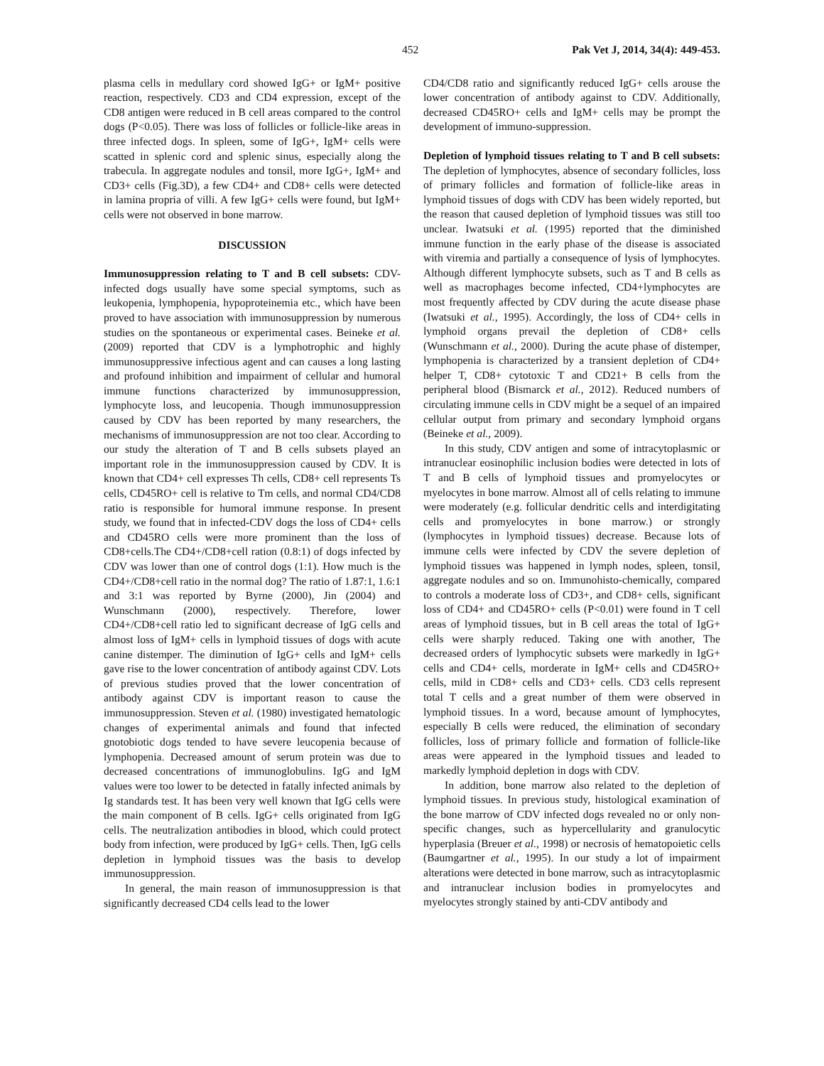452 Pak Vet J, 2014, 34(4): 449-453.
plasma cells in medullary cord showed IgG+ or IgM+ positive reaction, respectively. CD3 and CD4 expression, except of the CD8 antigen were reduced in B cell areas compared to the control dogs (P<0.05). There was loss of follicles or follicle-like areas in three infected dogs. In spleen, some of IgG+, IgM+ cells were scatted in splenic cord and splenic sinus, especially along the trabecula. In aggregate nodules and tonsil, more IgG+, IgM+ and CD3+ cells (Fig.3D), a few CD4+ and CD8+ cells were detected in lamina propria of villi. A few IgG+ cells were found, but IgM+ cells were not observed in bone marrow.
DISCUSSION
Immunosuppression relating to T and B cell subsets: CDV-infected dogs usually have some special symptoms, such as leukopenia, lymphopenia, hypoproteinemia etc., which have been proved to have association with immunosuppression by numerous studies on the spontaneous or experimental cases. Beineke et al. (2009) reported that CDV is a lymphotrophic and highly immunosuppressive infectious agent and can causes a long lasting and profound inhibition and impairment of cellular and humoral immune functions characterized by immunosuppression, lymphocyte loss, and leucopenia. Though immunosuppression caused by CDV has been reported by many researchers, the mechanisms of immunosuppression are not too clear. According to our study the alteration of T and B cells subsets played an important role in the immunosuppression caused by CDV. It is known that CD4+ cell expresses Th cells, CD8+ cell represents Ts cells, CD45RO+ cell is relative to Tm cells, and normal CD4/CD8 ratio is responsible for humoral immune response. In present study, we found that in infected-CDV dogs the loss of CD4+ cells and CD45RO cells were more prominent than the loss of CD8+cells.The CD4+/CD8+cell ration (0.8:1) of dogs infected by CDV was lower than one of control dogs (1:1). How much is the CD4+/CD8+cell ratio in the normal dog? The ratio of 1.87:1, 1.6:1 and 3:1 was reported by Byrne (2000), Jin (2004) and Wunschmann (2000), respectively. Therefore, lower CD4+/CD8+cell ratio led to significant decrease of IgG cells and almost loss of IgM+ cells in lymphoid tissues of dogs with acute canine distemper. The diminution of IgG+ cells and IgM+ cells gave rise to the lower concentration of antibody against CDV. Lots of previous studies proved that the lower concentration of antibody against CDV is important reason to cause the immunosuppression. Steven et al. (1980) investigated hematologic changes of experimental animals and found that infected gnotobiotic dogs tended to have severe leucopenia because of lymphopenia. Decreased amount of serum protein was due to decreased concentrations of immunoglobulins. IgG and IgM values were too lower to be detected in fatally infected animals by Ig standards test. It has been very well known that IgG cells were the main component of B cells. IgG+ cells originated from IgG cells. The neutralization antibodies in blood, which could protect body from infection, were produced by IgG+ cells. Then, IgG cells depletion in lymphoid tissues was the basis to develop immunosuppression.
In general, the main reason of immunosuppression is that significantly decreased CD4 cells lead to the lower
CD4/CD8 ratio and significantly reduced IgG+ cells arouse the lower concentration of antibody against to CDV. Additionally, decreased CD45RO+ cells and IgM+ cells may be prompt the development of immuno-suppression.
Depletion of lymphoid tissues relating to T and B cell subsets: The depletion of lymphocytes, absence of secondary follicles, loss of primary follicles and formation of follicle-like areas in lymphoid tissues of dogs with CDV has been widely reported, but the reason that caused depletion of lymphoid tissues was still too unclear. Iwatsuki et al. (1995) reported that the diminished immune function in the early phase of the disease is associated with viremia and partially a consequence of lysis of lymphocytes. Although different lymphocyte subsets, such as T and B cells as well as macrophages become infected, CD4+lymphocytes are most frequently affected by CDV during the acute disease phase (Iwatsuki et al., 1995). Accordingly, the loss of CD4+ cells in lymphoid organs prevail the depletion of CD8+ cells (Wunschmann et al., 2000). During the acute phase of distemper, lymphopenia is characterized by a transient depletion of CD4+ helper T, CD8+ cytotoxic T and CD21+ B cells from the peripheral blood (Bismarck et al., 2012). Reduced numbers of circulating immune cells in CDV might be a sequel of an impaired cellular output from primary and secondary lymphoid organs (Beineke et al., 2009).
In this study, CDV antigen and some of intracytoplasmic or intranuclear eosinophilic inclusion bodies were detected in lots of T and B cells of lymphoid tissues and promyelocytes or myelocytes in bone marrow. Almost all of cells relating to immune were moderately (e.g. follicular dendritic cells and interdigitating cells and promyelocytes in bone marrow.) or strongly (lymphocytes in lymphoid tissues) decrease. Because lots of immune cells were infected by CDV the severe depletion of lymphoid tissues was happened in lymph nodes, spleen, tonsil, aggregate nodules and so on. Immunohisto-chemically, compared to controls a moderate loss of CD3+, and CD8+ cells, significant loss of CD4+ and CD45RO+ cells (P<0.01) were found in T cell areas of lymphoid tissues, but in B cell areas the total of IgG+ cells were sharply reduced. Taking one with another, The decreased orders of lymphocytic subsets were markedly in IgG+ cells and CD4+ cells, morderate in IgM+ cells and CD45RO+ cells, mild in CD8+ cells and CD3+ cells. CD3 cells represent total T cells and a great number of them were observed in lymphoid tissues. In a word, because amount of lymphocytes, especially B cells were reduced, the elimination of secondary follicles, loss of primary follicle and formation of follicle-like areas were appeared in the lymphoid tissues and leaded to markedly lymphoid depletion in dogs with CDV.
In addition, bone marrow also related to the depletion of lymphoid tissues. In previous study, histological examination of the bone marrow of CDV infected dogs revealed no or only non-specific changes, such as hypercellularity and granulocytic hyperplasia (Breuer et al., 1998) or necrosis of hematopoietic cells (Baumgartner et al., 1995). In our study a lot of impairment alterations were detected in bone marrow, such as intracytoplasmic and intranuclear inclusion bodies in promyelocytes and myelocytes strongly stained by anti-CDV antibody and